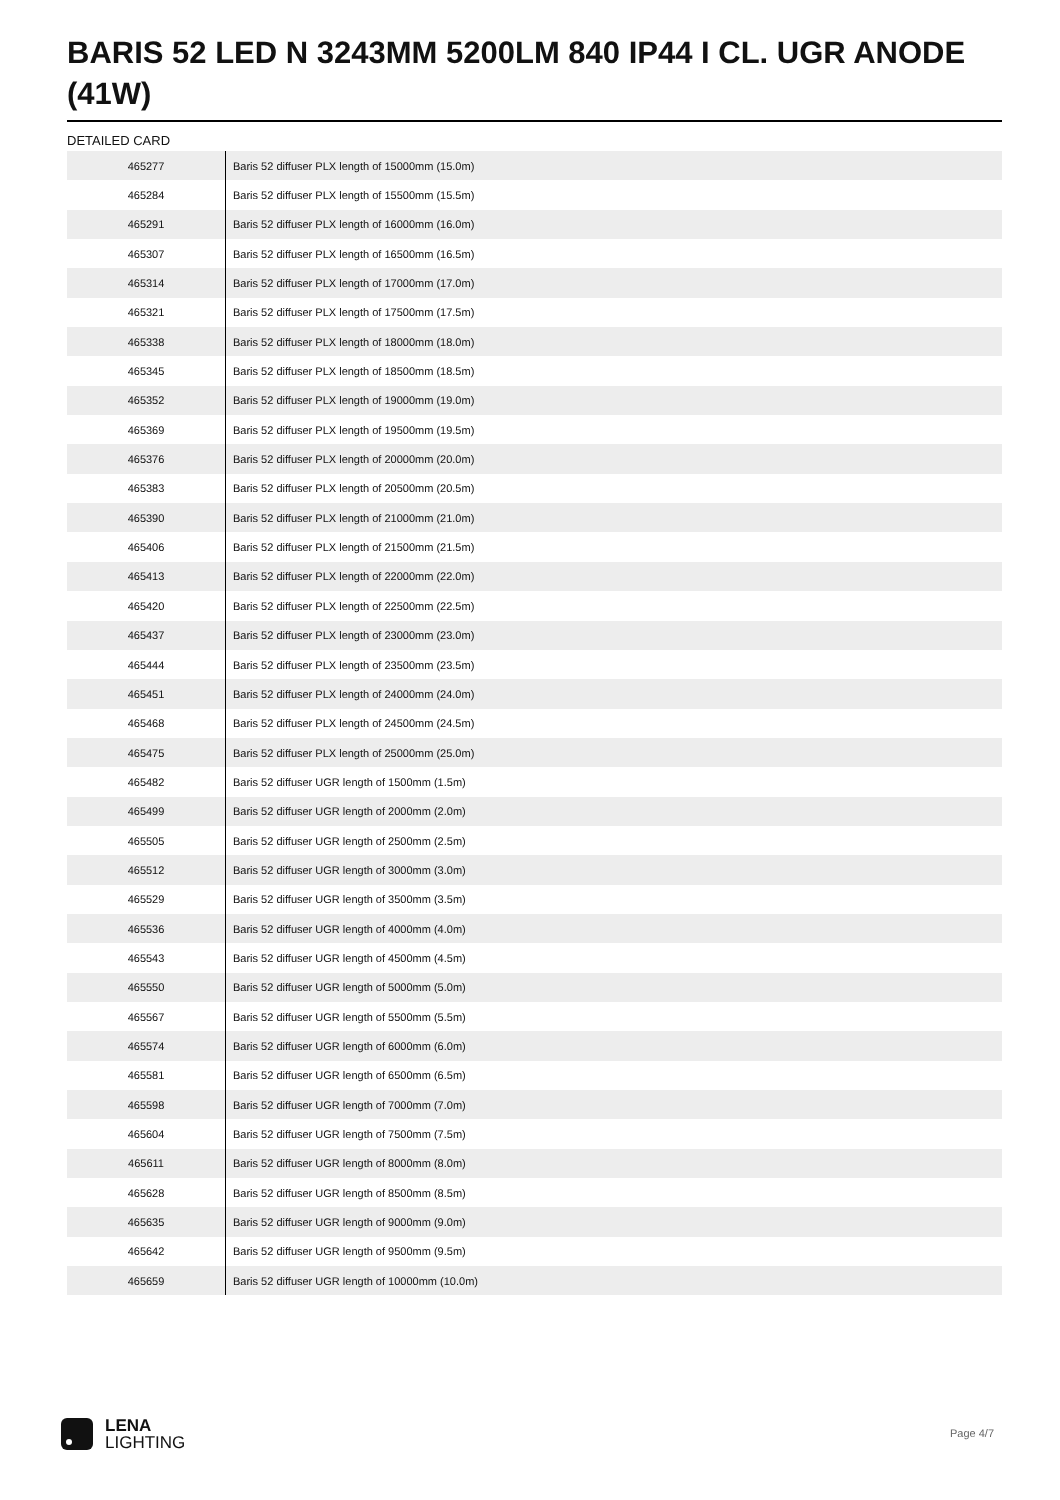BARIS 52 LED N 3243MM 5200LM 840 IP44 I CL. UGR ANODE (41W)
DETAILED CARD
| 465277 | Baris 52 diffuser PLX length of 15000mm (15.0m) |
| 465284 | Baris 52 diffuser PLX length of 15500mm (15.5m) |
| 465291 | Baris 52 diffuser PLX length of 16000mm (16.0m) |
| 465307 | Baris 52 diffuser PLX length of 16500mm (16.5m) |
| 465314 | Baris 52 diffuser PLX length of 17000mm (17.0m) |
| 465321 | Baris 52 diffuser PLX length of 17500mm (17.5m) |
| 465338 | Baris 52 diffuser PLX length of 18000mm (18.0m) |
| 465345 | Baris 52 diffuser PLX length of 18500mm (18.5m) |
| 465352 | Baris 52 diffuser PLX length of 19000mm (19.0m) |
| 465369 | Baris 52 diffuser PLX length of 19500mm (19.5m) |
| 465376 | Baris 52 diffuser PLX length of 20000mm (20.0m) |
| 465383 | Baris 52 diffuser PLX length of 20500mm (20.5m) |
| 465390 | Baris 52 diffuser PLX length of 21000mm (21.0m) |
| 465406 | Baris 52 diffuser PLX length of 21500mm (21.5m) |
| 465413 | Baris 52 diffuser PLX length of 22000mm (22.0m) |
| 465420 | Baris 52 diffuser PLX length of 22500mm (22.5m) |
| 465437 | Baris 52 diffuser PLX length of 23000mm (23.0m) |
| 465444 | Baris 52 diffuser PLX length of 23500mm (23.5m) |
| 465451 | Baris 52 diffuser PLX length of 24000mm (24.0m) |
| 465468 | Baris 52 diffuser PLX length of 24500mm (24.5m) |
| 465475 | Baris 52 diffuser PLX length of 25000mm (25.0m) |
| 465482 | Baris 52 diffuser UGR length of 1500mm (1.5m) |
| 465499 | Baris 52 diffuser UGR length of 2000mm (2.0m) |
| 465505 | Baris 52 diffuser UGR length of 2500mm (2.5m) |
| 465512 | Baris 52 diffuser UGR length of 3000mm (3.0m) |
| 465529 | Baris 52 diffuser UGR length of 3500mm (3.5m) |
| 465536 | Baris 52 diffuser UGR length of 4000mm (4.0m) |
| 465543 | Baris 52 diffuser UGR length of 4500mm (4.5m) |
| 465550 | Baris 52 diffuser UGR length of 5000mm (5.0m) |
| 465567 | Baris 52 diffuser UGR length of 5500mm (5.5m) |
| 465574 | Baris 52 diffuser UGR length of 6000mm (6.0m) |
| 465581 | Baris 52 diffuser UGR length of 6500mm (6.5m) |
| 465598 | Baris 52 diffuser UGR length of 7000mm (7.0m) |
| 465604 | Baris 52 diffuser UGR length of 7500mm (7.5m) |
| 465611 | Baris 52 diffuser UGR length of 8000mm (8.0m) |
| 465628 | Baris 52 diffuser UGR length of 8500mm (8.5m) |
| 465635 | Baris 52 diffuser UGR length of 9000mm (9.0m) |
| 465642 | Baris 52 diffuser UGR length of 9500mm (9.5m) |
| 465659 | Baris 52 diffuser UGR length of 10000mm (10.0m) |
LENA
LIGHTING
Page 4/7